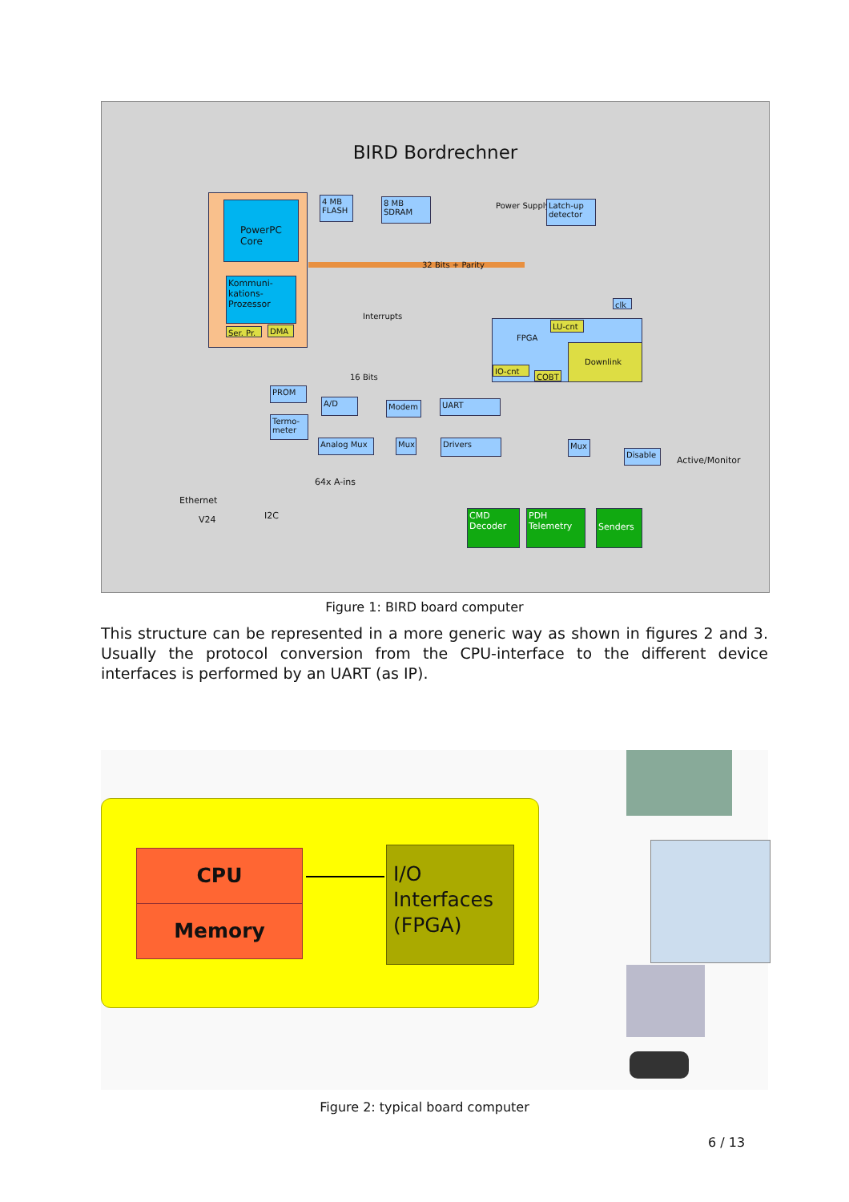BIRD Bordrechner
PowerPC Core
Kommuni-kations-Prozessor
Ser. Pr.
DMA
4 MB FLASH
8 MB SDRAM
Power Supply
Latch-up detector
32 Bits + Parity
Interrupts
FPGA
Downlink
LU-cnt
IO-cnt
COBT
clk
16 Bits
PROM
Termo-meter
A/D Modem UART
Analog Mux Mux Drivers Mux
Disable
Active/Monitor
64x A-ins
Ethernet
V24 I2C
CMD Decoder
PDH Telemetry
Senders
Figure 1: BIRD board computer
This structure can be represented in a more generic way as shown in figures 2 and 3. Usually the protocol conversion from the CPU-interface to the different device interfaces is performed by an UART (as IP).
CPU
Memory
I/O Interfaces (FPGA)
Figure 2: typical board computer
6 / 13